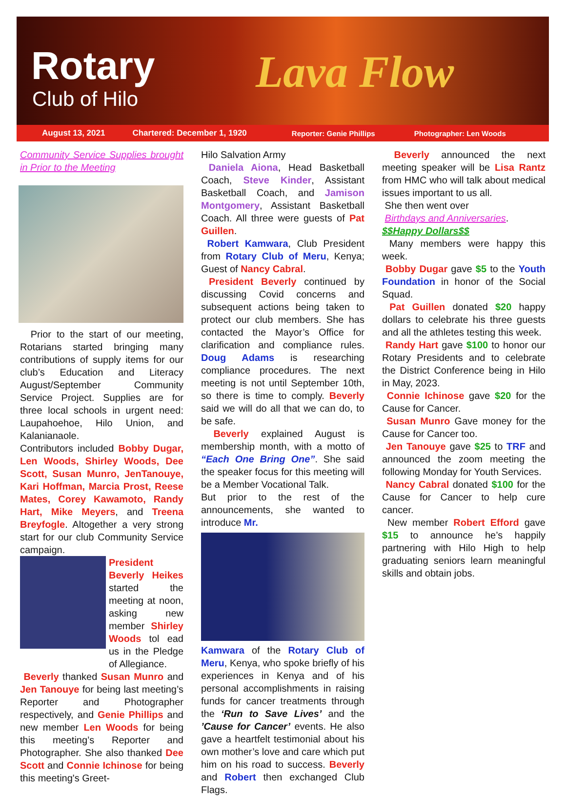Rotary
Club of Hilo Lava Flow
August 13, 2021 Chartered: December 1, 1920 Reporter: Genie Phillips Photographer: Len Woods
Community Service Supplies brought in Prior to the Meeting
Prior to the start of our meeting, Rotarians started bringing many contributions of supply items for our club’s Education and Literacy August/September Community Service Project. Supplies are for three local schools in urgent need: Laupahoehoe, Hilo Union, and Kalanianaole.
Contributors included Bobby Dugar, Len Woods, Shirley Woods, Dee Scott, Susan Munro, JenTanouye, Kari Hoffman, Marcia Prost, Reese Mates, Corey Kawamoto, Randy Hart, Mike Meyers, and Treena Breyfogle. Altogether a very strong start for our club Community Service campaign.
President Beverly Heikes started the meeting at noon, asking new member Shirley Woods tol ead us in the Pledge of Allegiance.
Beverly thanked Susan Munro and Jen Tanouye for being last meeting’s Reporter and Photographer respectively, and Genie Phillips and new member Len Woods for being this meeting’s Reporter and Photographer. She also thanked Dee Scott and Connie Ichinose for being this meeting's Greet-
Hilo Salvation Army
Daniela Aiona, Head Basketball Coach, Steve Kinder, Assistant Basketball Coach, and Jamison Montgomery, Assistant Basketball Coach. All three were guests of Pat Guillen.
Robert Kamwara, Club President from Rotary Club of Meru, Kenya; Guest of Nancy Cabral.
President Beverly continued by discussing Covid concerns and subsequent actions being taken to protect our club members. She has contacted the Mayor’s Office for clarification and compliance rules. Doug Adams is researching compliance procedures. The next meeting is not until September 10th, so there is time to comply. Beverly said we will do all that we can do, to be safe.
Beverly explained August is membership month, with a motto of “Each One Bring One”. She said the speaker focus for this meeting will be a Member Vocational Talk.
But prior to the rest of the announcements, she wanted to introduce Mr.
Kamwara of the Rotary Club of Meru, Kenya, who spoke briefly of his experiences in Kenya and of his personal accomplishments in raising funds for cancer treatments through the ‘Run to Save Lives’ and the ’Cause for Cancer’ events. He also gave a heartfelt testimonial about his own mother’s love and care which put him on his road to success. Beverly and Robert then exchanged Club Flags.
Beverly announced the next meeting speaker will be Lisa Rantz from HMC who will talk about medical issues important to us all.
She then went over
Birthdays and Anniversaries.
$$Happy Dollars$$
Many members were happy this week.
Bobby Dugar gave $5 to the Youth Foundation in honor of the Social Squad.
Pat Guillen donated $20 happy dollars to celebrate his three guests and all the athletes testing this week.
Randy Hart gave $100 to honor our Rotary Presidents and to celebrate the District Conference being in Hilo in May, 2023.
Connie Ichinose gave $20 for the Cause for Cancer.
Susan Munro Gave money for the Cause for Cancer too.
Jen Tanouye gave $25 to TRF and announced the zoom meeting the following Monday for Youth Services.
Nancy Cabral donated $100 for the Cause for Cancer to help cure cancer.
New member Robert Efford gave $15 to announce he’s happily partnering with Hilo High to help graduating seniors learn meaningful skills and obtain jobs.